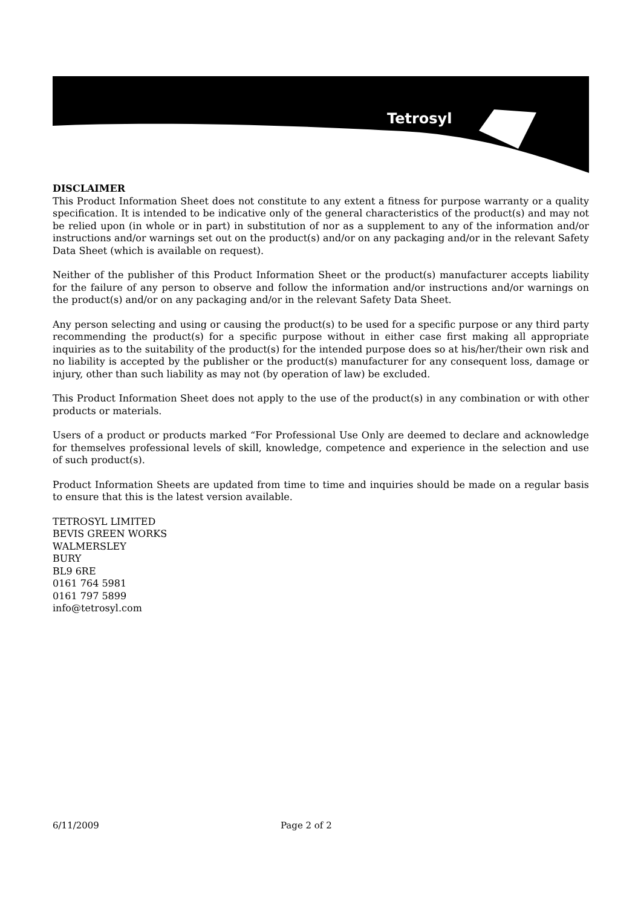Tetrosyl
DISCLAIMER
This Product Information Sheet does not constitute to any extent a fitness for purpose warranty or a quality specification. It is intended to be indicative only of the general characteristics of the product(s) and may not be relied upon (in whole or in part) in substitution of nor as a supplement to any of the information and/or instructions and/or warnings set out on the product(s) and/or on any packaging and/or in the relevant Safety Data Sheet (which is available on request).
Neither of the publisher of this Product Information Sheet or the product(s) manufacturer accepts liability for the failure of any person to observe and follow the information and/or instructions and/or warnings on the product(s) and/or on any packaging and/or in the relevant Safety Data Sheet.
Any person selecting and using or causing the product(s) to be used for a specific purpose or any third party recommending the product(s) for a specific purpose without in either case first making all appropriate inquiries as to the suitability of the product(s) for the intended purpose does so at his/her/their own risk and no liability is accepted by the publisher or the product(s) manufacturer for any consequent loss, damage or injury, other than such liability as may not (by operation of law) be excluded.
This Product Information Sheet does not apply to the use of the product(s) in any combination or with other products or materials.
Users of a product or products marked “For Professional Use Only are deemed to declare and acknowledge for themselves professional levels of skill, knowledge, competence and experience in the selection and use of such product(s).
Product Information Sheets are updated from time to time and inquiries should be made on a regular basis to ensure that this is the latest version available.
TETROSYL LIMITED
BEVIS GREEN WORKS
WALMERSLEY
BURY
BL9 6RE
0161 764 5981
0161 797 5899
info@tetrosyl.com
6/11/2009 Page 2 of 2